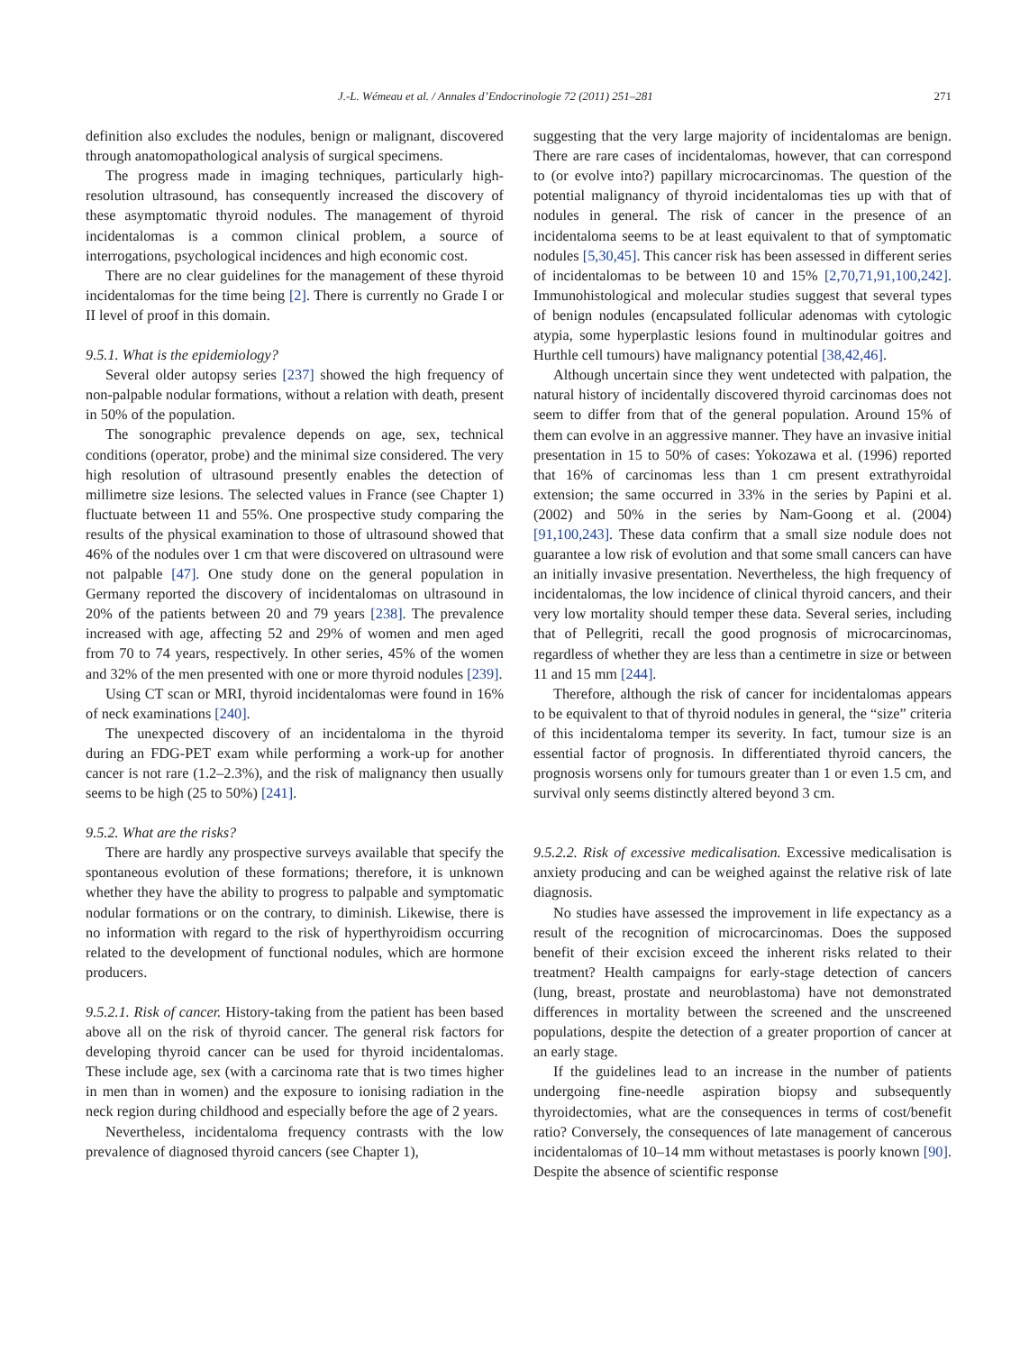J.-L. Wémeau et al. / Annales d’Endocrinologie 72 (2011) 251–281 271
definition also excludes the nodules, benign or malignant, discovered through anatomopathological analysis of surgical specimens.
The progress made in imaging techniques, particularly high-resolution ultrasound, has consequently increased the discovery of these asymptomatic thyroid nodules. The management of thyroid incidentalomas is a common clinical problem, a source of interrogations, psychological incidences and high economic cost.
There are no clear guidelines for the management of these thyroid incidentalomas for the time being [2]. There is currently no Grade I or II level of proof in this domain.
9.5.1. What is the epidemiology?
Several older autopsy series [237] showed the high frequency of non-palpable nodular formations, without a relation with death, present in 50% of the population.
The sonographic prevalence depends on age, sex, technical conditions (operator, probe) and the minimal size considered. The very high resolution of ultrasound presently enables the detection of millimetre size lesions. The selected values in France (see Chapter 1) fluctuate between 11 and 55%. One prospective study comparing the results of the physical examination to those of ultrasound showed that 46% of the nodules over 1 cm that were discovered on ultrasound were not palpable [47]. One study done on the general population in Germany reported the discovery of incidentalomas on ultrasound in 20% of the patients between 20 and 79 years [238]. The prevalence increased with age, affecting 52 and 29% of women and men aged from 70 to 74 years, respectively. In other series, 45% of the women and 32% of the men presented with one or more thyroid nodules [239].
Using CT scan or MRI, thyroid incidentalomas were found in 16% of neck examinations [240].
The unexpected discovery of an incidentaloma in the thyroid during an FDG-PET exam while performing a work-up for another cancer is not rare (1.2–2.3%), and the risk of malignancy then usually seems to be high (25 to 50%) [241].
9.5.2. What are the risks?
There are hardly any prospective surveys available that specify the spontaneous evolution of these formations; therefore, it is unknown whether they have the ability to progress to palpable and symptomatic nodular formations or on the contrary, to diminish. Likewise, there is no information with regard to the risk of hyperthyroidism occurring related to the development of functional nodules, which are hormone producers.
9.5.2.1. Risk of cancer. History-taking from the patient has been based above all on the risk of thyroid cancer. The general risk factors for developing thyroid cancer can be used for thyroid incidentalomas. These include age, sex (with a carcinoma rate that is two times higher in men than in women) and the exposure to ionising radiation in the neck region during childhood and especially before the age of 2 years.
Nevertheless, incidentaloma frequency contrasts with the low prevalence of diagnosed thyroid cancers (see Chapter 1),
suggesting that the very large majority of incidentalomas are benign. There are rare cases of incidentalomas, however, that can correspond to (or evolve into?) papillary microcarcinomas. The question of the potential malignancy of thyroid incidentalomas ties up with that of nodules in general. The risk of cancer in the presence of an incidentaloma seems to be at least equivalent to that of symptomatic nodules [5,30,45]. This cancer risk has been assessed in different series of incidentalomas to be between 10 and 15% [2,70,71,91,100,242]. Immunohistological and molecular studies suggest that several types of benign nodules (encapsulated follicular adenomas with cytologic atypia, some hyperplastic lesions found in multinodular goitres and Hurthle cell tumours) have malignancy potential [38,42,46].
Although uncertain since they went undetected with palpation, the natural history of incidentally discovered thyroid carcinomas does not seem to differ from that of the general population. Around 15% of them can evolve in an aggressive manner. They have an invasive initial presentation in 15 to 50% of cases: Yokozawa et al. (1996) reported that 16% of carcinomas less than 1 cm present extrathyroidal extension; the same occurred in 33% in the series by Papini et al. (2002) and 50% in the series by Nam-Goong et al. (2004) [91,100,243]. These data confirm that a small size nodule does not guarantee a low risk of evolution and that some small cancers can have an initially invasive presentation. Nevertheless, the high frequency of incidentalomas, the low incidence of clinical thyroid cancers, and their very low mortality should temper these data. Several series, including that of Pellegriti, recall the good prognosis of microcarcinomas, regardless of whether they are less than a centimetre in size or between 11 and 15 mm [244].
Therefore, although the risk of cancer for incidentalomas appears to be equivalent to that of thyroid nodules in general, the “size” criteria of this incidentaloma temper its severity. In fact, tumour size is an essential factor of prognosis. In differentiated thyroid cancers, the prognosis worsens only for tumours greater than 1 or even 1.5 cm, and survival only seems distinctly altered beyond 3 cm.
9.5.2.2. Risk of excessive medicalisation. Excessive medicalisation is anxiety producing and can be weighed against the relative risk of late diagnosis.
No studies have assessed the improvement in life expectancy as a result of the recognition of microcarcinomas. Does the supposed benefit of their excision exceed the inherent risks related to their treatment? Health campaigns for early-stage detection of cancers (lung, breast, prostate and neuroblastoma) have not demonstrated differences in mortality between the screened and the unscreened populations, despite the detection of a greater proportion of cancer at an early stage.
If the guidelines lead to an increase in the number of patients undergoing fine-needle aspiration biopsy and subsequently thyroidectomies, what are the consequences in terms of cost/benefit ratio? Conversely, the consequences of late management of cancerous incidentalomas of 10–14 mm without metastases is poorly known [90]. Despite the absence of scientific response